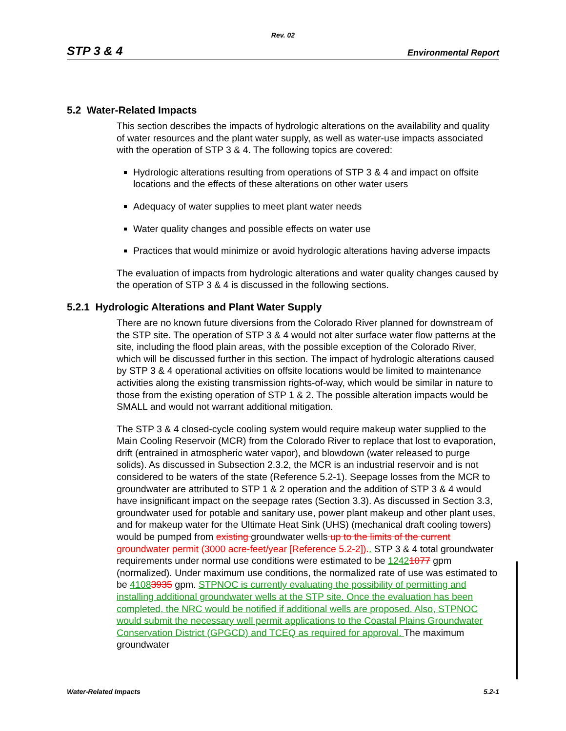Rev. 02
STP 3 & 4 Environmental Report
5.2 Water-Related Impacts
This section describes the impacts of hydrologic alterations on the availability and quality of water resources and the plant water supply, as well as water-use impacts associated with the operation of STP 3 & 4. The following topics are covered:
Hydrologic alterations resulting from operations of STP 3 & 4 and impact on offsite locations and the effects of these alterations on other water users
Adequacy of water supplies to meet plant water needs
Water quality changes and possible effects on water use
Practices that would minimize or avoid hydrologic alterations having adverse impacts
The evaluation of impacts from hydrologic alterations and water quality changes caused by the operation of STP 3 & 4 is discussed in the following sections.
5.2.1 Hydrologic Alterations and Plant Water Supply
There are no known future diversions from the Colorado River planned for downstream of the STP site. The operation of STP 3 & 4 would not alter surface water flow patterns at the site, including the flood plain areas, with the possible exception of the Colorado River, which will be discussed further in this section. The impact of hydrologic alterations caused by STP 3 & 4 operational activities on offsite locations would be limited to maintenance activities along the existing transmission rights-of-way, which would be similar in nature to those from the existing operation of STP 1 & 2. The possible alteration impacts would be SMALL and would not warrant additional mitigation.
The STP 3 & 4 closed-cycle cooling system would require makeup water supplied to the Main Cooling Reservoir (MCR) from the Colorado River to replace that lost to evaporation, drift (entrained in atmospheric water vapor), and blowdown (water released to purge solids). As discussed in Subsection 2.3.2, the MCR is an industrial reservoir and is not considered to be waters of the state (Reference 5.2-1). Seepage losses from the MCR to groundwater are attributed to STP 1 & 2 operation and the addition of STP 3 & 4 would have insignificant impact on the seepage rates (Section 3.3). As discussed in Section 3.3, groundwater used for potable and sanitary use, power plant makeup and other plant uses, and for makeup water for the Ultimate Heat Sink (UHS) (mechanical draft cooling towers) would be pumped from existing groundwater wells up to the limits of the current groundwater permit (3000 acre-feet/year [Reference 5.2-2]).. STP 3 & 4 total groundwater requirements under normal use conditions were estimated to be 12421077 gpm (normalized). Under maximum use conditions, the normalized rate of use was estimated to be 41083935 gpm. STPNOC is currently evaluating the possibility of permitting and installing additional groundwater wells at the STP site. Once the evaluation has been completed, the NRC would be notified if additional wells are proposed. Also, STPNOC would submit the necessary well permit applications to the Coastal Plains Groundwater Conservation District (GPGCD) and TCEQ as required for approval. The maximum groundwater
Water-Related Impacts 5.2-1